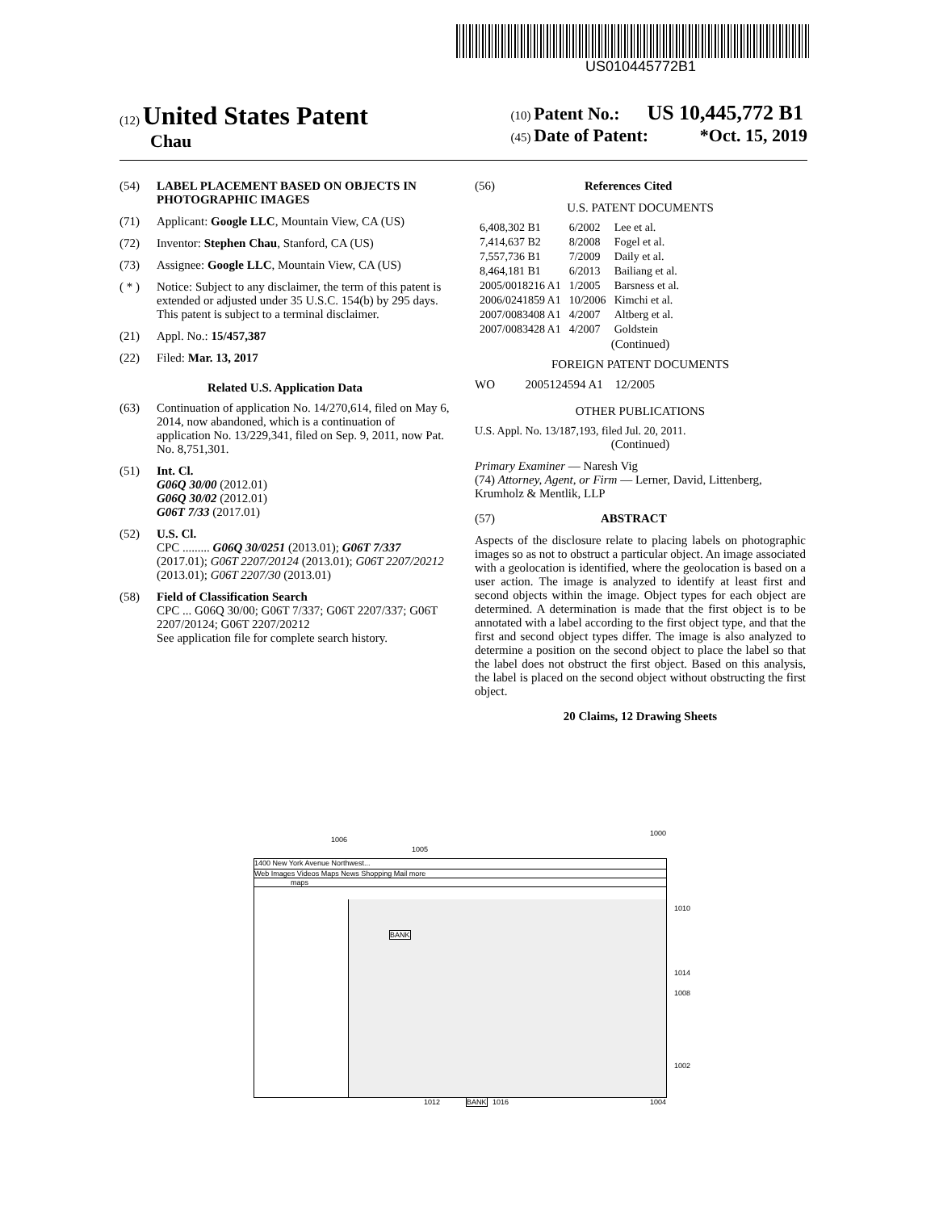US010445772B1
(12) United States Patent
Chau
(10) Patent No.: US 10,445,772 B1
(45) Date of Patent: *Oct. 15, 2019
(54) LABEL PLACEMENT BASED ON OBJECTS IN PHOTOGRAPHIC IMAGES
(71) Applicant: Google LLC, Mountain View, CA (US)
(72) Inventor: Stephen Chau, Stanford, CA (US)
(73) Assignee: Google LLC, Mountain View, CA (US)
( * ) Notice: Subject to any disclaimer, the term of this patent is extended or adjusted under 35 U.S.C. 154(b) by 295 days.
This patent is subject to a terminal disclaimer.
(21) Appl. No.: 15/457,387
(22) Filed: Mar. 13, 2017
Related U.S. Application Data
(63) Continuation of application No. 14/270,614, filed on May 6, 2014, now abandoned, which is a continuation of application No. 13/229,341, filed on Sep. 9, 2011, now Pat. No. 8,751,301.
(51) Int. Cl.
G06Q 30/00 (2012.01)
G06Q 30/02 (2012.01)
G06T 7/33 (2017.01)
(52) U.S. Cl.
CPC ......... G06Q 30/0251 (2013.01); G06T 7/337 (2017.01); G06T 2207/20124 (2013.01); G06T 2207/20212 (2013.01); G06T 2207/30 (2013.01)
(58) Field of Classification Search
CPC ... G06Q 30/00; G06T 7/337; G06T 2207/337; G06T 2207/20124; G06T 2207/20212
See application file for complete search history.
(56) References Cited
U.S. PATENT DOCUMENTS
| 6,408,302 B1 | 6/2002 | Lee et al. |
| 7,414,637 B2 | 8/2008 | Fogel et al. |
| 7,557,736 B1 | 7/2009 | Daily et al. |
| 8,464,181 B1 | 6/2013 | Bailiang et al. |
| 2005/0018216 A1 | 1/2005 | Barsness et al. |
| 2006/0241859 A1 | 10/2006 | Kimchi et al. |
| 2007/0083408 A1 | 4/2007 | Altberg et al. |
| 2007/0083428 A1 | 4/2007 | Goldstein |
(Continued)
FOREIGN PATENT DOCUMENTS
WO 2005124594 A1 12/2005
OTHER PUBLICATIONS
U.S. Appl. No. 13/187,193, filed Jul. 20, 2011.
(Continued)
Primary Examiner — Naresh Vig
(74) Attorney, Agent, or Firm — Lerner, David, Littenberg, Krumholz & Mentlik, LLP
(57) ABSTRACT
Aspects of the disclosure relate to placing labels on photographic images so as not to obstruct a particular object. An image associated with a geolocation is identified, where the geolocation is based on a user action. The image is analyzed to identify at least first and second objects within the image. Object types for each object are determined. A determination is made that the first object is to be annotated with a label according to the first object type, and that the first and second object types differ. The image is also analyzed to determine a position on the second object to place the label so that the label does not obstruct the first object. Based on this analysis, the label is placed on the second object without obstructing the first object.
20 Claims, 12 Drawing Sheets
1006
1005
1000
1400 New York Avenue Northwest...
Web Images Videos Maps News Shopping Mail more
maps
BANK
BANK
1010
1014
1008
1002
1012 1016 1004